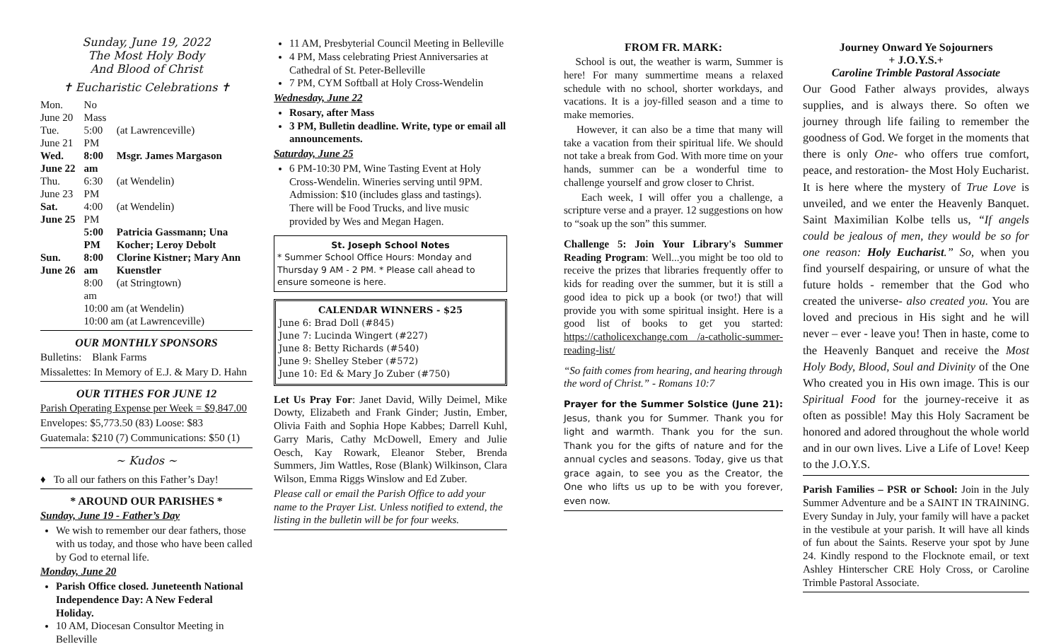Sunday, June 19, 2022
The Most Holy Body
And Blood of Christ
✝ Eucharistic Celebrations ✝
| Mon. June 20 | No Mass | |
| Tue. June 21 | 5:00 PM | (at Lawrenceville) |
| Wed. June 22 | 8:00 am | Msgr. James Margason |
| Thu. June 23 | 6:30 PM | (at Wendelin) |
| Sat. June 25 | 4:00 PM | (at Wendelin) |
| | 5:00 PM | Patricia Gassmann; Una Kocher; Leroy Debolt |
| Sun. June 26 | 8:00 am | Clorine Kistner; Mary Ann Kuenstler |
| | 8:00 am | (at Stringtown) |
| | 10:00 am (at Wendelin) | |
| | 10:00 am (at Lawrenceville) | |
OUR MONTHLY SPONSORS
Bulletins: Blank Farms
Missalettes: In Memory of E.J. & Mary D. Hahn
OUR TITHES FOR JUNE 12
Parish Operating Expense per Week = $9,847.00
Envelopes: $5,773.50 (83) Loose: $83
Guatemala: $210 (7) Communications: $50 (1)
~ Kudos ~
♦ To all our fathers on this Father’s Day!
* AROUND OUR PARISHES *
Sunday, June 19 - Father’s Day
We wish to remember our dear fathers, those with us today, and those who have been called by God to eternal life.
Monday, June 20
Parish Office closed. Juneteenth National Independence Day: A New Federal Holiday.
10 AM, Diocesan Consultor Meeting in Belleville
11 AM, Presbyterial Council Meeting in Belleville
4 PM, Mass celebrating Priest Anniversaries at Cathedral of St. Peter-Belleville
7 PM, CYM Softball at Holy Cross-Wendelin
Wednesday, June 22
Rosary, after Mass
3 PM, Bulletin deadline. Write, type or email all announcements.
Saturday, June 25
6 PM-10:30 PM, Wine Tasting Event at Holy Cross-Wendelin. Wineries serving until 9PM. Admission: $10 (includes glass and tastings). There will be Food Trucks, and live music provided by Wes and Megan Hagen.
St. Joseph School Notes
* Summer School Office Hours: Monday and Thursday 9 AM - 2 PM. * Please call ahead to ensure someone is here.
CALENDAR WINNERS - $25
June 6: Brad Doll (#845)
June 7: Lucinda Wingert (#227)
June 8: Betty Richards (#540)
June 9: Shelley Steber (#572)
June 10: Ed & Mary Jo Zuber (#750)
Let Us Pray For: Janet David, Willy Deimel, Mike Dowty, Elizabeth and Frank Ginder; Justin, Ember, Olivia Faith and Sophia Hope Kabbes; Darrell Kuhl, Garry Maris, Cathy McDowell, Emery and Julie Oesch, Kay Rowark, Eleanor Steber, Brenda Summers, Jim Wattles, Rose (Blank) Wilkinson, Clara Wilson, Emma Riggs Winslow and Ed Zuber.
Please call or email the Parish Office to add your name to the Prayer List. Unless notified to extend, the listing in the bulletin will be for four weeks.
FROM FR. MARK:
School is out, the weather is warm, Summer is here! For many summertime means a relaxed schedule with no school, shorter workdays, and vacations. It is a joy-filled season and a time to make memories.
However, it can also be a time that many will take a vacation from their spiritual life. We should not take a break from God. With more time on your hands, summer can be a wonderful time to challenge yourself and grow closer to Christ.
Each week, I will offer you a challenge, a scripture verse and a prayer. 12 suggestions on how to “soak up the son” this summer.
Challenge 5: Join Your Library's Summer Reading Program: Well...you might be too old to receive the prizes that libraries frequently offer to kids for reading over the summer, but it is still a good idea to pick up a book (or two!) that will provide you with some spiritual insight. Here is a good list of books to get you started: https://catholicexchange.com /a-catholic-summer-reading-list/
“So faith comes from hearing, and hearing through the word of Christ.” - Romans 10:7
Prayer for the Summer Solstice (June 21): Jesus, thank you for Summer. Thank you for light and warmth. Thank you for the sun. Thank you for the gifts of nature and for the annual cycles and seasons. Today, give us that grace again, to see you as the Creator, the One who lifts us up to be with you forever, even now.
Journey Onward Ye Sojourners
+ J.O.Y.S.+
Caroline Trimble Pastoral Associate
Our Good Father always provides, always supplies, and is always there. So often we journey through life failing to remember the goodness of God. We forget in the moments that there is only One- who offers true comfort, peace, and restoration- the Most Holy Eucharist. It is here where the mystery of True Love is unveiled, and we enter the Heavenly Banquet. Saint Maximilian Kolbe tells us, “If angels could be jealous of men, they would be so for one reason: Holy Eucharist.” So, when you find yourself despairing, or unsure of what the future holds - remember that the God who created the universe- also created you. You are loved and precious in His sight and he will never – ever - leave you! Then in haste, come to the Heavenly Banquet and receive the Most Holy Body, Blood, Soul and Divinity of the One Who created you in His own image. This is our Spiritual Food for the journey-receive it as often as possible! May this Holy Sacrament be honored and adored throughout the whole world and in our own lives. Live a Life of Love! Keep to the J.O.Y.S.
Parish Families – PSR or School: Join in the July Summer Adventure and be a SAINT IN TRAINING. Every Sunday in July, your family will have a packet in the vestibule at your parish. It will have all kinds of fun about the Saints. Reserve your spot by June 24. Kindly respond to the Flocknote email, or text Ashley Hinterscher CRE Holy Cross, or Caroline Trimble Pastoral Associate.